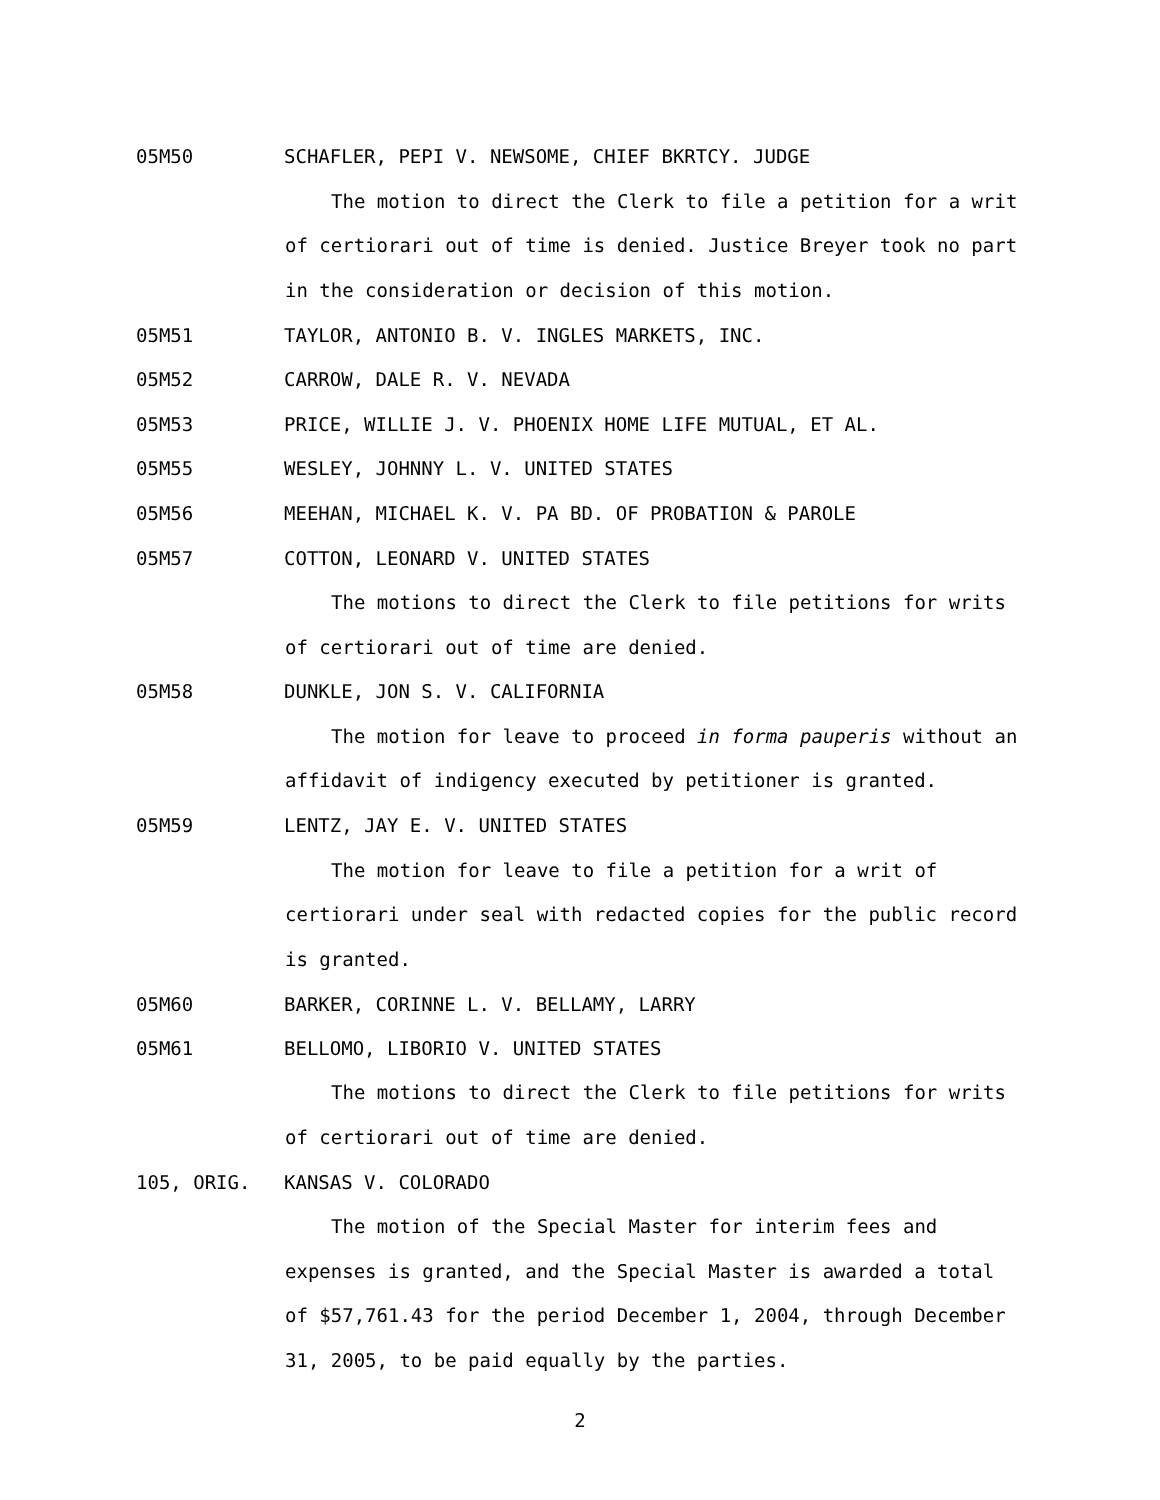05M50 SCHAFLER, PEPI V. NEWSOME, CHIEF BKRTCY. JUDGE
The motion to direct the Clerk to file a petition for a writ of certiorari out of time is denied. Justice Breyer took no part in the consideration or decision of this motion.
05M51 TAYLOR, ANTONIO B. V. INGLES MARKETS, INC.
05M52 CARROW, DALE R. V. NEVADA
05M53 PRICE, WILLIE J. V. PHOENIX HOME LIFE MUTUAL, ET AL.
05M55 WESLEY, JOHNNY L. V. UNITED STATES
05M56 MEEHAN, MICHAEL K. V. PA BD. OF PROBATION & PAROLE
05M57 COTTON, LEONARD V. UNITED STATES
The motions to direct the Clerk to file petitions for writs of certiorari out of time are denied.
05M58 DUNKLE, JON S. V. CALIFORNIA
The motion for leave to proceed in forma pauperis without an affidavit of indigency executed by petitioner is granted.
05M59 LENTZ, JAY E. V. UNITED STATES
The motion for leave to file a petition for a writ of certiorari under seal with redacted copies for the public record is granted.
05M60 BARKER, CORINNE L. V. BELLAMY, LARRY
05M61 BELLOMO, LIBORIO V. UNITED STATES
The motions to direct the Clerk to file petitions for writs of certiorari out of time are denied.
105, ORIG. KANSAS V. COLORADO
The motion of the Special Master for interim fees and expenses is granted, and the Special Master is awarded a total of $57,761.43 for the period December 1, 2004, through December 31, 2005, to be paid equally by the parties.
2